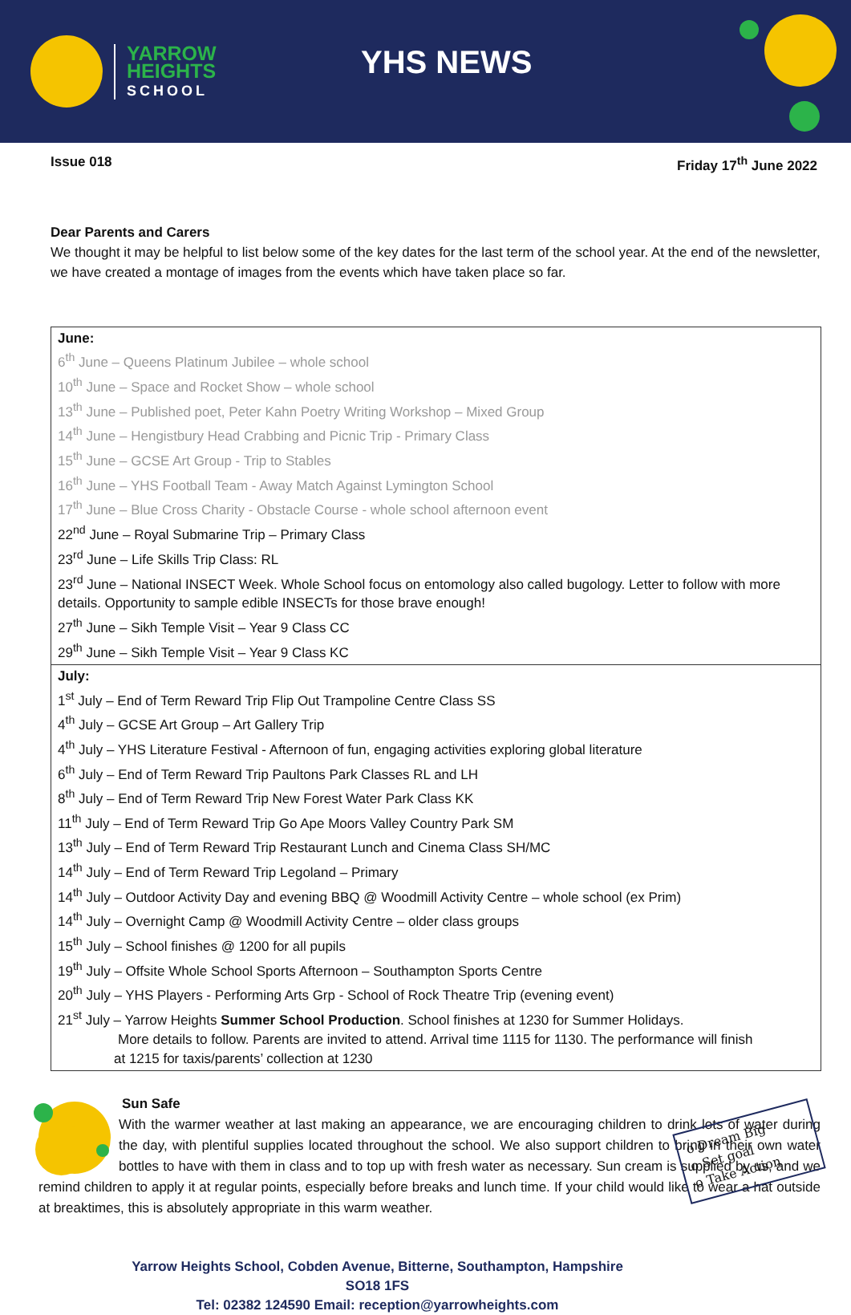YARROW
HEIGHTS
SCHOOL
YHS NEWS
Issue 018 Friday 17<sup>th</sup> June 2022
Dear Parents and Carers
We thought it may be helpful to list below some of the key dates for the last term of the school year. At the end of the newsletter, we have created a montage of images from the events which have taken place so far.
| June: 6<sup>th</sup> June – Queens Platinum Jubilee – whole school 10<sup>th</sup> June – Space and Rocket Show – whole school 13<sup>th</sup> June – Published poet, Peter Kahn Poetry Writing Workshop – Mixed Group 14<sup>th</sup> June – Hengistbury Head Crabbing and Picnic Trip - Primary Class 15<sup>th</sup> June – GCSE Art Group - Trip to Stables 16<sup>th</sup> June – YHS Football Team - Away Match Against Lymington School 17<sup>th</sup> June – Blue Cross Charity - Obstacle Course - whole school afternoon event 22<sup>nd</sup> June – Royal Submarine Trip – Primary Class 23<sup>rd</sup> June – Life Skills Trip Class: RL 23<sup>rd</sup> June – National INSECT Week. Whole School focus on entomology also called bugology. Letter to follow with more details. Opportunity to sample edible INSECTs for those brave enough! 27<sup>th</sup> June – Sikh Temple Visit – Year 9 Class CC 29<sup>th</sup> June – Sikh Temple Visit – Year 9 Class KC |
| July: 1<sup>st</sup> July – End of Term Reward Trip Flip Out Trampoline Centre Class SS 4<sup>th</sup> July – GCSE Art Group – Art Gallery Trip 4<sup>th</sup> July – YHS Literature Festival - Afternoon of fun, engaging activities exploring global literature 6<sup>th</sup> July – End of Term Reward Trip Paultons Park Classes RL and LH 8<sup>th</sup> July – End of Term Reward Trip New Forest Water Park Class KK 11<sup>th</sup> July – End of Term Reward Trip Go Ape Moors Valley Country Park SM 13<sup>th</sup> July – End of Term Reward Trip Restaurant Lunch and Cinema Class SH/MC 14<sup>th</sup> July – End of Term Reward Trip Legoland – Primary 14<sup>th</sup> July – Outdoor Activity Day and evening BBQ @ Woodmill Activity Centre – whole school (ex Prim) 14<sup>th</sup> July – Overnight Camp @ Woodmill Activity Centre – older class groups 15<sup>th</sup> July – School finishes @ 1200 for all pupils 19<sup>th</sup> July – Offsite Whole School Sports Afternoon – Southampton Sports Centre 20<sup>th</sup> July – YHS Players - Performing Arts Grp - School of Rock Theatre Trip (evening event) 21<sup>st</sup> July – Yarrow Heights Summer School Production . School finishes at 1230 for Summer Holidays. More details to follow. Parents are invited to attend. Arrival time 1115 for 1130. The performance will finish at 1215 for taxis/parents’ collection at 1230 |
Sun Safe
With the warmer weather at last making an appearance, we are encouraging children to drink lots of water during the day, with plentiful supplies located throughout the school. We also support children to bring in their own water bottles to have with them in class and to top up with fresh water as necessary. Sun cream is supplied by us, and we remind children to apply it at regular points, especially before breaks and lunch time. If your child would like to wear a hat outside at breaktimes, this is absolutely appropriate in this warm weather.
Yarrow Heights School, Cobden Avenue, Bitterne, Southampton, Hampshire
SO18 1FS
Tel: 02382 124590 Email: reception@yarrowheights.com
o Dream Big
o Set goal
o Take Action